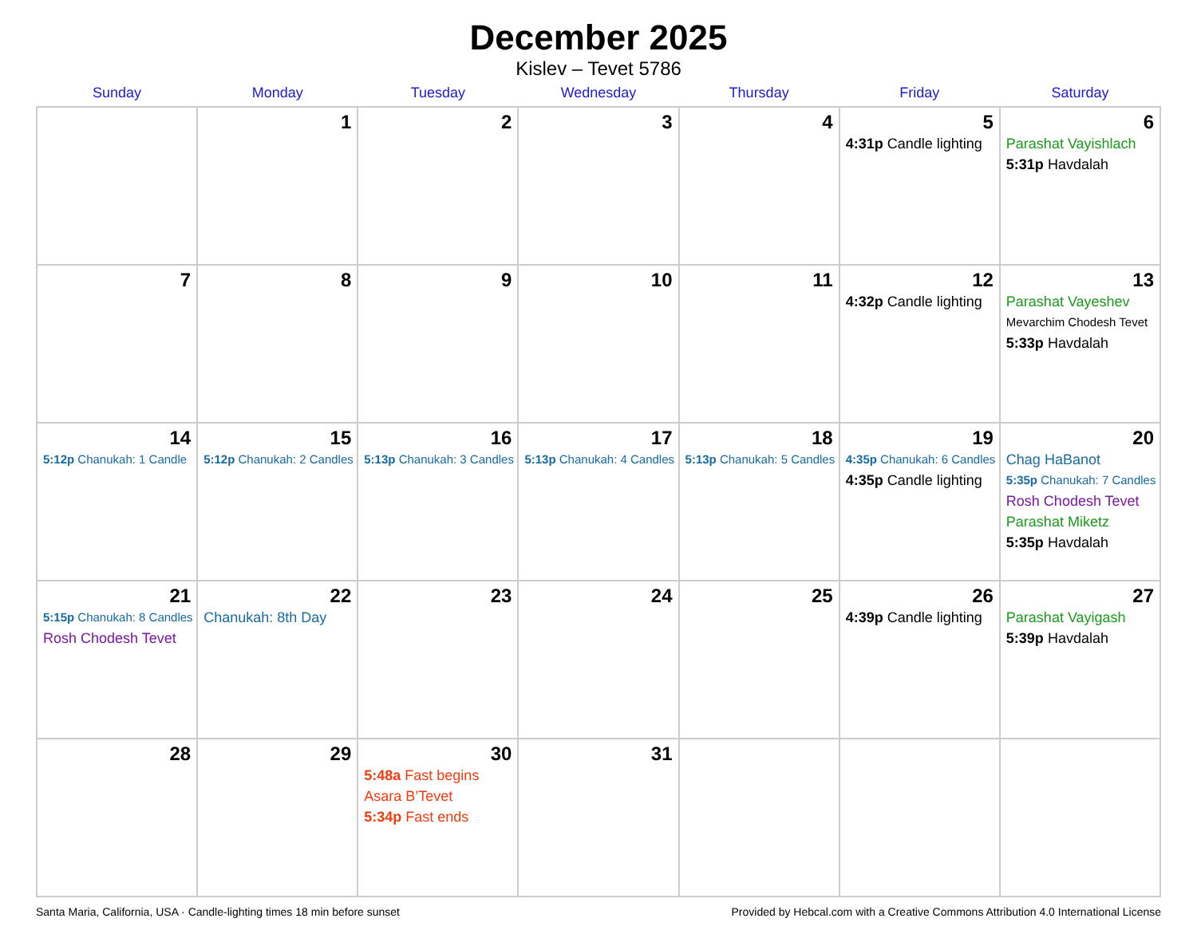December 2025
Kislev – Tevet 5786
| Sunday | Monday | Tuesday | Wednesday | Thursday | Friday | Saturday |
| --- | --- | --- | --- | --- | --- | --- |
| | 1 | 2 | 3 | 4 | 5 4:31p Candle lighting | 6 Parashat Vayishlach 5:31p Havdalah |
| 7 | 8 | 9 | 10 | 11 | 12 4:32p Candle lighting | 13 Parashat Vayeshev Mevarchim Chodesh Tevet 5:33p Havdalah |
| 14 5:12p Chanukah: 1 Candle | 15 5:12p Chanukah: 2 Candles | 16 5:13p Chanukah: 3 Candles | 17 5:13p Chanukah: 4 Candles | 18 5:13p Chanukah: 5 Candles | 19 4:35p Chanukah: 6 Candles 4:35p Candle lighting | 20 Chag HaBanot 5:35p Chanukah: 7 Candles Rosh Chodesh Tevet Parashat Miketz 5:35p Havdalah |
| 21 5:15p Chanukah: 8 Candles Rosh Chodesh Tevet | 22 Chanukah: 8th Day | 23 | 24 | 25 | 26 4:39p Candle lighting | 27 Parashat Vayigash 5:39p Havdalah |
| 28 | 29 | 30 5:48a Fast begins Asara B’Tevet 5:34p Fast ends | 31 | | | |
Santa Maria, California, USA · Candle-lighting times 18 min before sunset Provided by Hebcal.com with a Creative Commons Attribution 4.0 International License